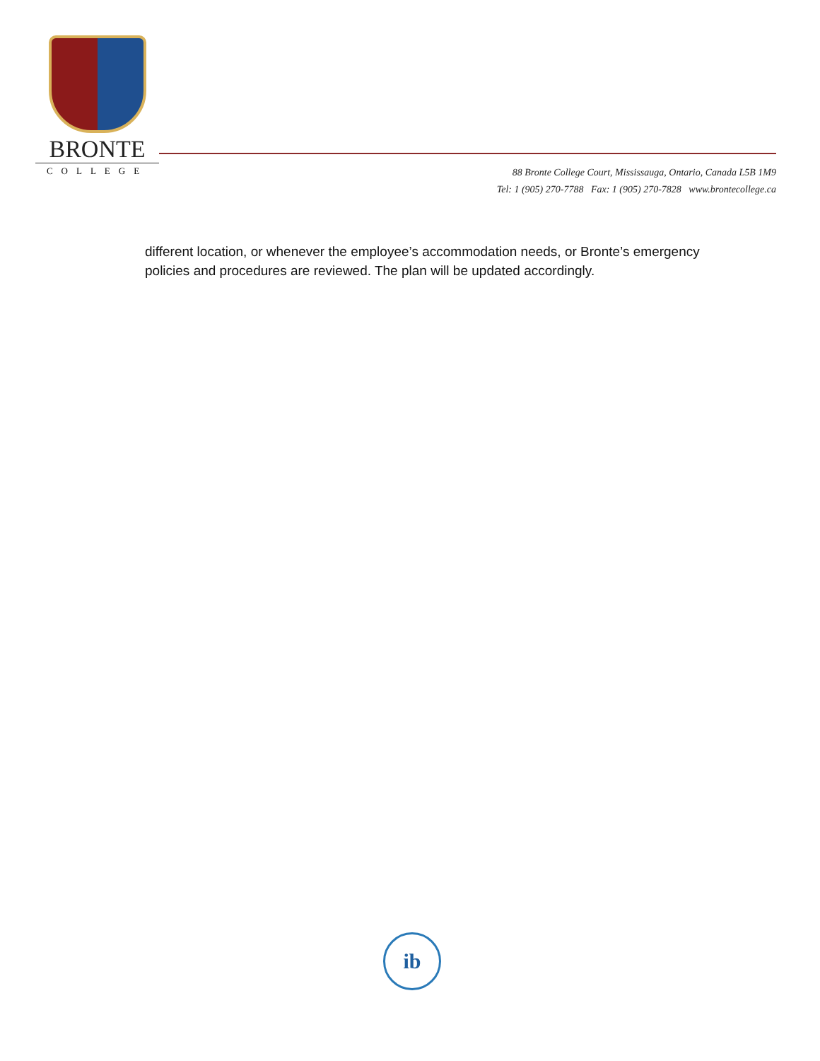BRONTE
COLLEGE
88 Bronte College Court, Mississauga, Ontario, Canada L5B 1M9
Tel: 1 (905) 270-7788 Fax: 1 (905) 270-7828 www.brontecollege.ca
different location, or whenever the employee’s accommodation needs, or Bronte’s emergency policies and procedures are reviewed. The plan will be updated accordingly.
ib